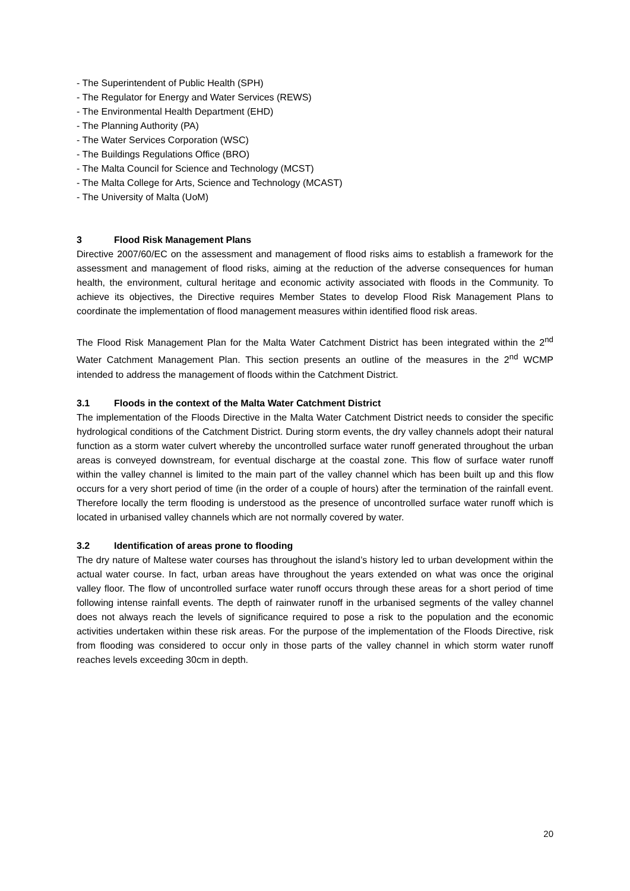- The Superintendent of Public Health (SPH)
- The Regulator for Energy and Water Services (REWS)
- The Environmental Health Department (EHD)
- The Planning Authority (PA)
- The Water Services Corporation (WSC)
- The Buildings Regulations Office (BRO)
- The Malta Council for Science and Technology (MCST)
- The Malta College for Arts, Science and Technology (MCAST)
- The University of Malta (UoM)
3 Flood Risk Management Plans
Directive 2007/60/EC on the assessment and management of flood risks aims to establish a framework for the assessment and management of flood risks, aiming at the reduction of the adverse consequences for human health, the environment, cultural heritage and economic activity associated with floods in the Community. To achieve its objectives, the Directive requires Member States to develop Flood Risk Management Plans to coordinate the implementation of flood management measures within identified flood risk areas.
The Flood Risk Management Plan for the Malta Water Catchment District has been integrated within the 2<sup>nd</sup> Water Catchment Management Plan. This section presents an outline of the measures in the 2<sup>nd</sup> WCMP intended to address the management of floods within the Catchment District.
3.1 Floods in the context of the Malta Water Catchment District
The implementation of the Floods Directive in the Malta Water Catchment District needs to consider the specific hydrological conditions of the Catchment District. During storm events, the dry valley channels adopt their natural function as a storm water culvert whereby the uncontrolled surface water runoff generated throughout the urban areas is conveyed downstream, for eventual discharge at the coastal zone. This flow of surface water runoff within the valley channel is limited to the main part of the valley channel which has been built up and this flow occurs for a very short period of time (in the order of a couple of hours) after the termination of the rainfall event. Therefore locally the term flooding is understood as the presence of uncontrolled surface water runoff which is located in urbanised valley channels which are not normally covered by water.
3.2 Identification of areas prone to flooding
The dry nature of Maltese water courses has throughout the island’s history led to urban development within the actual water course. In fact, urban areas have throughout the years extended on what was once the original valley floor. The flow of uncontrolled surface water runoff occurs through these areas for a short period of time following intense rainfall events. The depth of rainwater runoff in the urbanised segments of the valley channel does not always reach the levels of significance required to pose a risk to the population and the economic activities undertaken within these risk areas. For the purpose of the implementation of the Floods Directive, risk from flooding was considered to occur only in those parts of the valley channel in which storm water runoff reaches levels exceeding 30cm in depth.
20